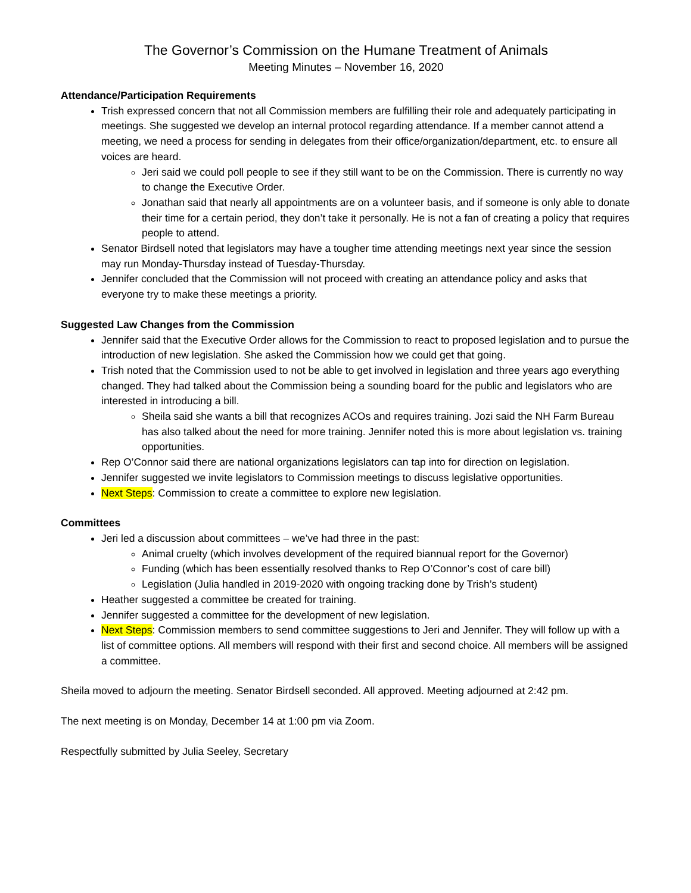The Governor’s Commission on the Humane Treatment of Animals
Meeting Minutes – November 16, 2020
Attendance/Participation Requirements
Trish expressed concern that not all Commission members are fulfilling their role and adequately participating in meetings. She suggested we develop an internal protocol regarding attendance. If a member cannot attend a meeting, we need a process for sending in delegates from their office/organization/department, etc. to ensure all voices are heard.
Jeri said we could poll people to see if they still want to be on the Commission. There is currently no way to change the Executive Order.
Jonathan said that nearly all appointments are on a volunteer basis, and if someone is only able to donate their time for a certain period, they don’t take it personally. He is not a fan of creating a policy that requires people to attend.
Senator Birdsell noted that legislators may have a tougher time attending meetings next year since the session may run Monday-Thursday instead of Tuesday-Thursday.
Jennifer concluded that the Commission will not proceed with creating an attendance policy and asks that everyone try to make these meetings a priority.
Suggested Law Changes from the Commission
Jennifer said that the Executive Order allows for the Commission to react to proposed legislation and to pursue the introduction of new legislation. She asked the Commission how we could get that going.
Trish noted that the Commission used to not be able to get involved in legislation and three years ago everything changed. They had talked about the Commission being a sounding board for the public and legislators who are interested in introducing a bill.
Sheila said she wants a bill that recognizes ACOs and requires training. Jozi said the NH Farm Bureau has also talked about the need for more training. Jennifer noted this is more about legislation vs. training opportunities.
Rep O’Connor said there are national organizations legislators can tap into for direction on legislation.
Jennifer suggested we invite legislators to Commission meetings to discuss legislative opportunities.
Next Steps: Commission to create a committee to explore new legislation.
Committees
Jeri led a discussion about committees – we’ve had three in the past:
Animal cruelty (which involves development of the required biannual report for the Governor)
Funding (which has been essentially resolved thanks to Rep O’Connor’s cost of care bill)
Legislation (Julia handled in 2019-2020 with ongoing tracking done by Trish’s student)
Heather suggested a committee be created for training.
Jennifer suggested a committee for the development of new legislation.
Next Steps: Commission members to send committee suggestions to Jeri and Jennifer. They will follow up with a list of committee options. All members will respond with their first and second choice. All members will be assigned a committee.
Sheila moved to adjourn the meeting. Senator Birdsell seconded. All approved. Meeting adjourned at 2:42 pm.
The next meeting is on Monday, December 14 at 1:00 pm via Zoom.
Respectfully submitted by Julia Seeley, Secretary